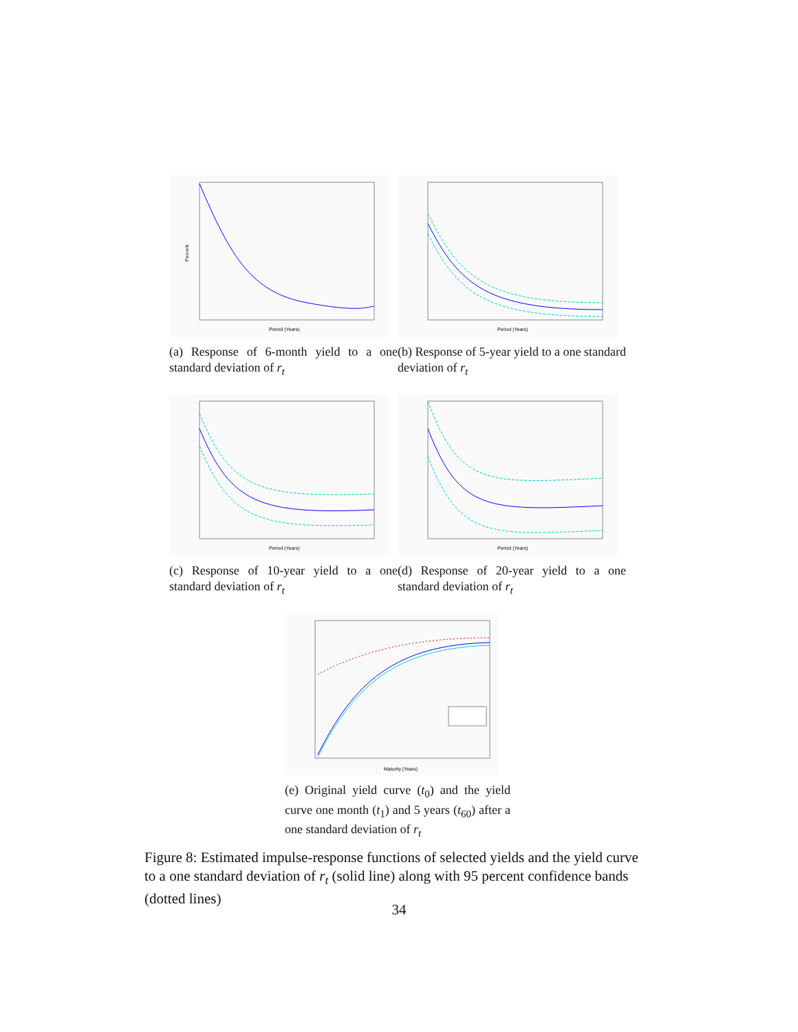Period (Years)
Percent
(a) Response of 6-month yield to a one standard deviation of r<sub>t</sub>
Period (Years)
(b) Response of 5-year yield to a one standard deviation of r<sub>t</sub>
Period (Years)
(c) Response of 10-year yield to a one standard deviation of r<sub>t</sub>
Period (Years)
(d) Response of 20-year yield to a one standard deviation of r<sub>t</sub>
Maturity (Years)
(e) Original yield curve (t<sub>0</sub>) and the yield curve one month (t<sub>1</sub>) and 5 years (t<sub>60</sub>) after a one standard deviation of r<sub>t</sub>
Figure 8: Estimated impulse-response functions of selected yields and the yield curve to a one standard deviation of r<sub>t</sub> (solid line) along with 95 percent confidence bands (dotted lines)
34